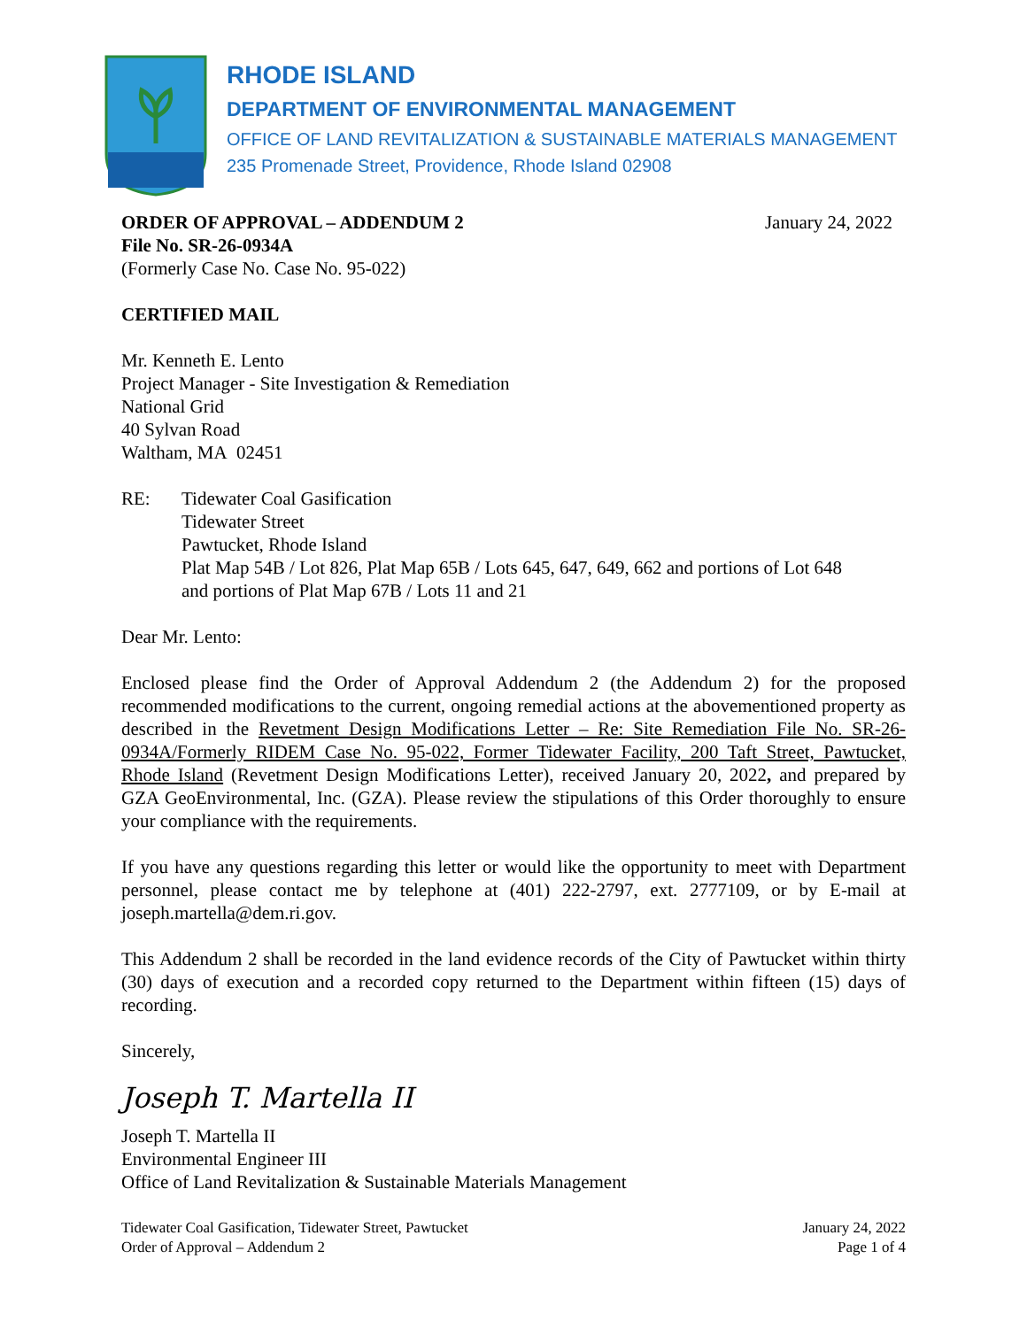RHODE ISLAND
DEPARTMENT OF ENVIRONMENTAL MANAGEMENT
OFFICE OF LAND REVITALIZATION & SUSTAINABLE MATERIALS MANAGEMENT
235 Promenade Street, Providence, Rhode Island 02908
ORDER OF APPROVAL – ADDENDUM 2 January 24, 2022
File No. SR-26-0934A
(Formerly Case No. Case No. 95-022)
CERTIFIED MAIL
Mr. Kenneth E. Lento
Project Manager - Site Investigation & Remediation
National Grid
40 Sylvan Road
Waltham, MA 02451
RE: Tidewater Coal Gasification
Tidewater Street
Pawtucket, Rhode Island
Plat Map 54B / Lot 826, Plat Map 65B / Lots 645, 647, 649, 662 and portions of Lot 648
and portions of Plat Map 67B / Lots 11 and 21
Dear Mr. Lento:
Enclosed please find the Order of Approval Addendum 2 (the Addendum 2) for the proposed recommended modifications to the current, ongoing remedial actions at the abovementioned property as described in the Revetment Design Modifications Letter – Re: Site Remediation File No. SR-26-0934A/Formerly RIDEM Case No. 95-022, Former Tidewater Facility, 200 Taft Street, Pawtucket, Rhode Island (Revetment Design Modifications Letter), received January 20, 2022, and prepared by GZA GeoEnvironmental, Inc. (GZA). Please review the stipulations of this Order thoroughly to ensure your compliance with the requirements.
If you have any questions regarding this letter or would like the opportunity to meet with Department personnel, please contact me by telephone at (401) 222-2797, ext. 2777109, or by E-mail at joseph.martella@dem.ri.gov.
This Addendum 2 shall be recorded in the land evidence records of the City of Pawtucket within thirty (30) days of execution and a recorded copy returned to the Department within fifteen (15) days of recording.
Sincerely,
Joseph T. Martella II
Joseph T. Martella II
Environmental Engineer III
Office of Land Revitalization & Sustainable Materials Management
Tidewater Coal Gasification, Tidewater Street, Pawtucket
Order of Approval – Addendum 2
January 24, 2022
Page 1 of 4